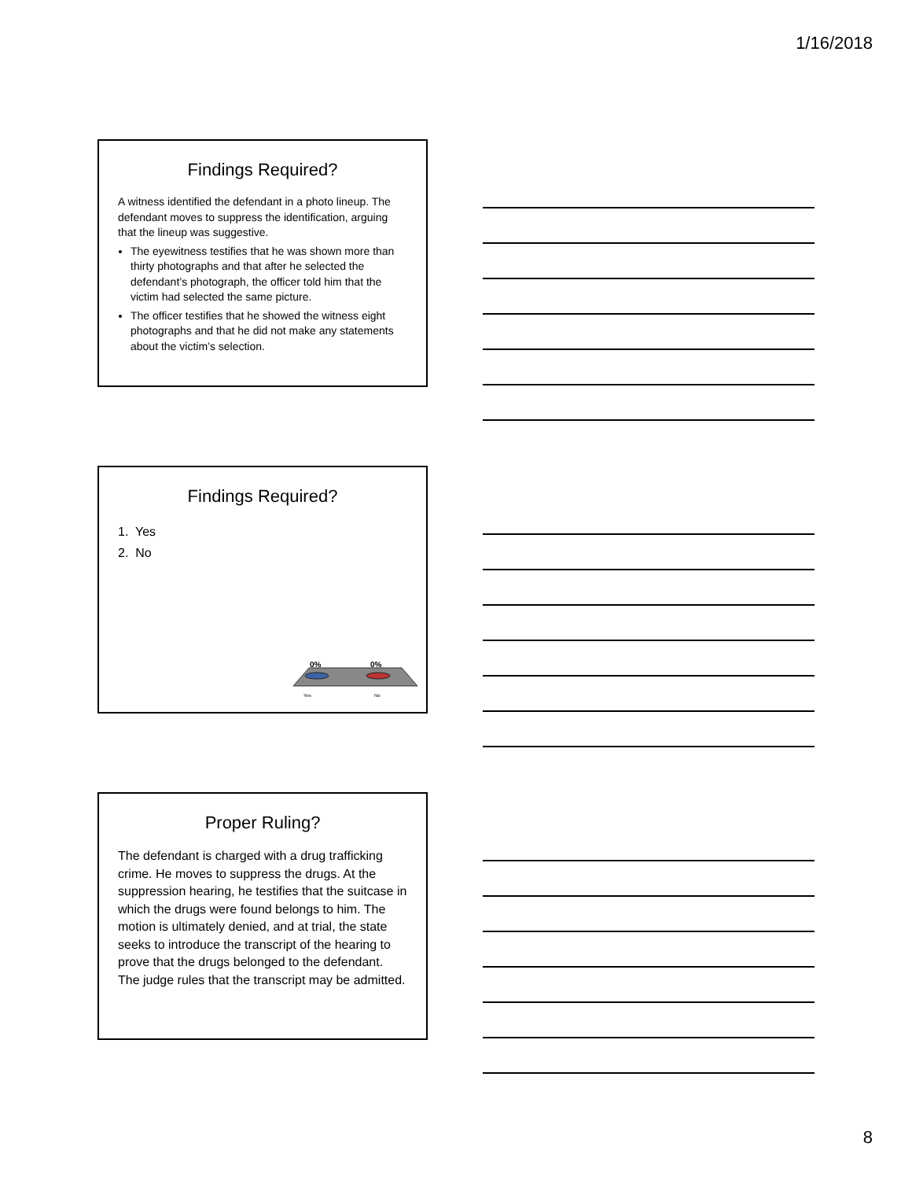1/16/2018
Findings Required?
A witness identified the defendant in a photo lineup. The defendant moves to suppress the identification, arguing that the lineup was suggestive.
The eyewitness testifies that he was shown more than thirty photographs and that after he selected the defendant’s photograph, the officer told him that the victim had selected the same picture.
The officer testifies that he showed the witness eight photographs and that he did not make any statements about the victim’s selection.
Findings Required?
1. Yes
2. No
0%
0%
Yes
No
Proper Ruling?
The defendant is charged with a drug trafficking crime. He moves to suppress the drugs. At the suppression hearing, he testifies that the suitcase in which the drugs were found belongs to him. The motion is ultimately denied, and at trial, the state seeks to introduce the transcript of the hearing to prove that the drugs belonged to the defendant. The judge rules that the transcript may be admitted.
8